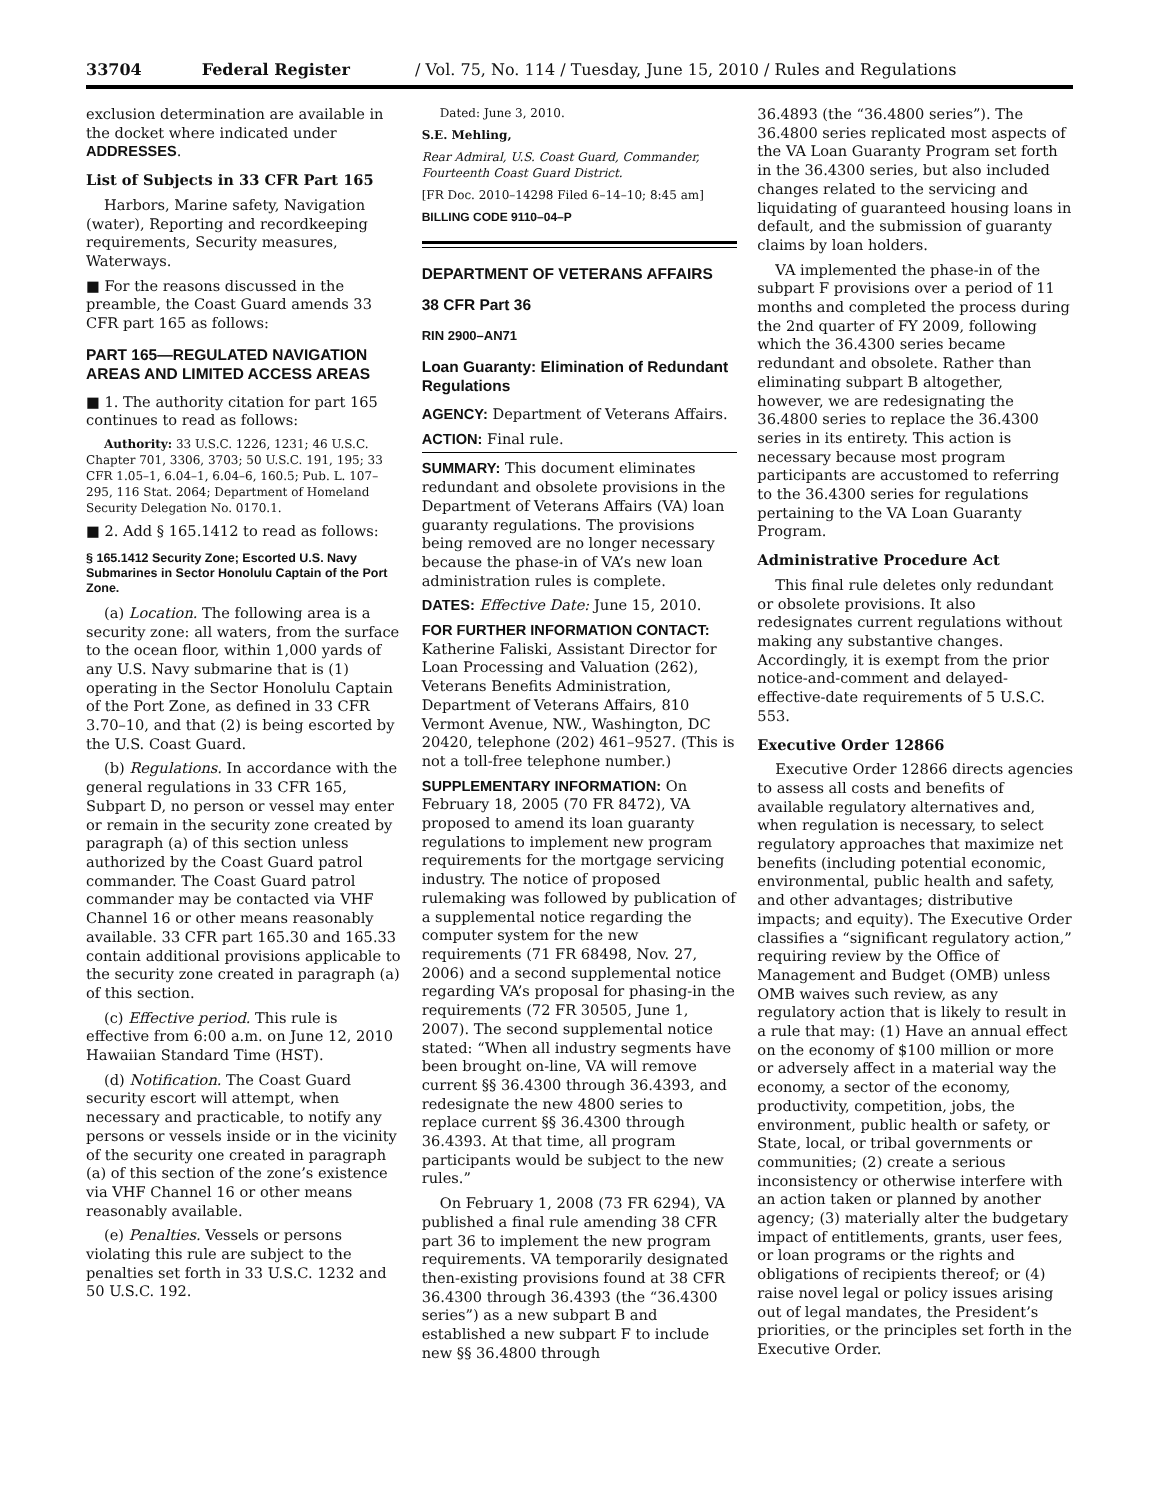33704 Federal Register / Vol. 75, No. 114 / Tuesday, June 15, 2010 / Rules and Regulations
exclusion determination are available in the docket where indicated under ADDRESSES.
List of Subjects in 33 CFR Part 165
Harbors, Marine safety, Navigation (water), Reporting and recordkeeping requirements, Security measures, Waterways.
■ For the reasons discussed in the preamble, the Coast Guard amends 33 CFR part 165 as follows:
PART 165—REGULATED NAVIGATION AREAS AND LIMITED ACCESS AREAS
■ 1. The authority citation for part 165 continues to read as follows:
Authority: 33 U.S.C. 1226, 1231; 46 U.S.C. Chapter 701, 3306, 3703; 50 U.S.C. 191, 195; 33 CFR 1.05–1, 6.04–1, 6.04–6, 160.5; Pub. L. 107–295, 116 Stat. 2064; Department of Homeland Security Delegation No. 0170.1.
■ 2. Add § 165.1412 to read as follows:
§ 165.1412 Security Zone; Escorted U.S. Navy Submarines in Sector Honolulu Captain of the Port Zone.
(a) Location. The following area is a security zone: all waters, from the surface to the ocean floor, within 1,000 yards of any U.S. Navy submarine that is (1) operating in the Sector Honolulu Captain of the Port Zone, as defined in 33 CFR 3.70–10, and that (2) is being escorted by the U.S. Coast Guard.
(b) Regulations. In accordance with the general regulations in 33 CFR 165, Subpart D, no person or vessel may enter or remain in the security zone created by paragraph (a) of this section unless authorized by the Coast Guard patrol commander. The Coast Guard patrol commander may be contacted via VHF Channel 16 or other means reasonably available. 33 CFR part 165.30 and 165.33 contain additional provisions applicable to the security zone created in paragraph (a) of this section.
(c) Effective period. This rule is effective from 6:00 a.m. on June 12, 2010 Hawaiian Standard Time (HST).
(d) Notification. The Coast Guard security escort will attempt, when necessary and practicable, to notify any persons or vessels inside or in the vicinity of the security one created in paragraph (a) of this section of the zone’s existence via VHF Channel 16 or other means reasonably available.
(e) Penalties. Vessels or persons violating this rule are subject to the penalties set forth in 33 U.S.C. 1232 and 50 U.S.C. 192.
Dated: June 3, 2010.
S.E. Mehling,
Rear Admiral, U.S. Coast Guard, Commander, Fourteenth Coast Guard District.
[FR Doc. 2010–14298 Filed 6–14–10; 8:45 am]
BILLING CODE 9110–04–P
DEPARTMENT OF VETERANS AFFAIRS
38 CFR Part 36
RIN 2900–AN71
Loan Guaranty: Elimination of Redundant Regulations
AGENCY: Department of Veterans Affairs.
ACTION: Final rule.
SUMMARY: This document eliminates redundant and obsolete provisions in the Department of Veterans Affairs (VA) loan guaranty regulations. The provisions being removed are no longer necessary because the phase-in of VA’s new loan administration rules is complete.
DATES: Effective Date: June 15, 2010.
FOR FURTHER INFORMATION CONTACT: Katherine Faliski, Assistant Director for Loan Processing and Valuation (262), Veterans Benefits Administration, Department of Veterans Affairs, 810 Vermont Avenue, NW., Washington, DC 20420, telephone (202) 461–9527. (This is not a toll-free telephone number.)
SUPPLEMENTARY INFORMATION: On February 18, 2005 (70 FR 8472), VA proposed to amend its loan guaranty regulations to implement new program requirements for the mortgage servicing industry. The notice of proposed rulemaking was followed by publication of a supplemental notice regarding the computer system for the new requirements (71 FR 68498, Nov. 27, 2006) and a second supplemental notice regarding VA’s proposal for phasing-in the requirements (72 FR 30505, June 1, 2007). The second supplemental notice stated: “When all industry segments have been brought on-line, VA will remove current §§ 36.4300 through 36.4393, and redesignate the new 4800 series to replace current §§ 36.4300 through 36.4393. At that time, all program participants would be subject to the new rules.”
On February 1, 2008 (73 FR 6294), VA published a final rule amending 38 CFR part 36 to implement the new program requirements. VA temporarily designated then-existing provisions found at 38 CFR 36.4300 through 36.4393 (the “36.4300 series”) as a new subpart B and established a new subpart F to include new §§ 36.4800 through
36.4893 (the “36.4800 series”). The 36.4800 series replicated most aspects of the VA Loan Guaranty Program set forth in the 36.4300 series, but also included changes related to the servicing and liquidating of guaranteed housing loans in default, and the submission of guaranty claims by loan holders.
VA implemented the phase-in of the subpart F provisions over a period of 11 months and completed the process during the 2nd quarter of FY 2009, following which the 36.4300 series became redundant and obsolete. Rather than eliminating subpart B altogether, however, we are redesignating the 36.4800 series to replace the 36.4300 series in its entirety. This action is necessary because most program participants are accustomed to referring to the 36.4300 series for regulations pertaining to the VA Loan Guaranty Program.
Administrative Procedure Act
This final rule deletes only redundant or obsolete provisions. It also redesignates current regulations without making any substantive changes. Accordingly, it is exempt from the prior notice-and-comment and delayed-effective-date requirements of 5 U.S.C. 553.
Executive Order 12866
Executive Order 12866 directs agencies to assess all costs and benefits of available regulatory alternatives and, when regulation is necessary, to select regulatory approaches that maximize net benefits (including potential economic, environmental, public health and safety, and other advantages; distributive impacts; and equity). The Executive Order classifies a “significant regulatory action,” requiring review by the Office of Management and Budget (OMB) unless OMB waives such review, as any regulatory action that is likely to result in a rule that may: (1) Have an annual effect on the economy of $100 million or more or adversely affect in a material way the economy, a sector of the economy, productivity, competition, jobs, the environment, public health or safety, or State, local, or tribal governments or communities; (2) create a serious inconsistency or otherwise interfere with an action taken or planned by another agency; (3) materially alter the budgetary impact of entitlements, grants, user fees, or loan programs or the rights and obligations of recipients thereof; or (4) raise novel legal or policy issues arising out of legal mandates, the President’s priorities, or the principles set forth in the Executive Order.